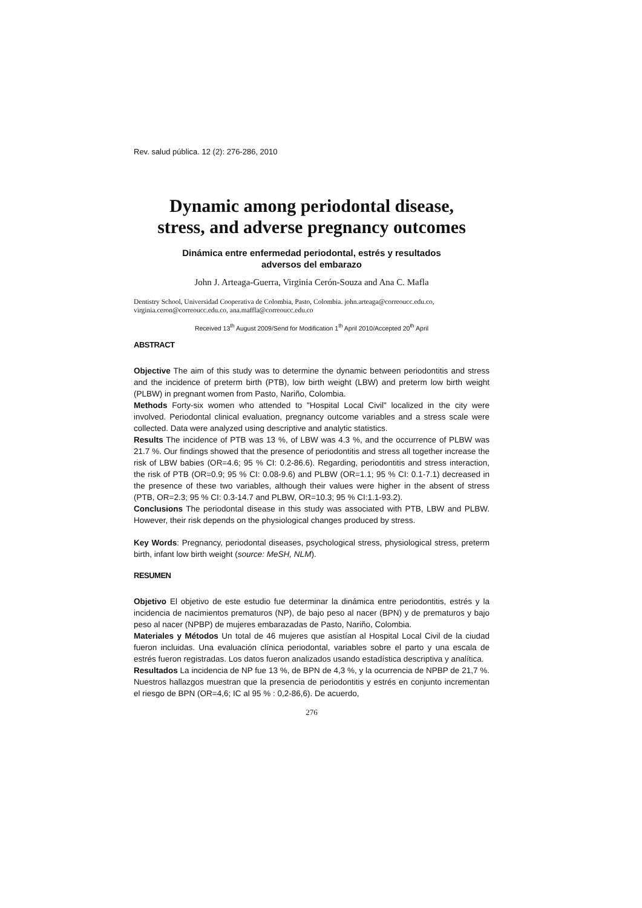Rev. salud pública. 12 (2): 276-286, 2010
Dynamic among periodontal disease,
stress, and adverse pregnancy outcomes
Dinámica entre enfermedad periodontal, estrés y resultados
adversos del embarazo
John J. Arteaga-Guerra, Virginia Cerón-Souza and Ana C. Mafla
Dentistry School, Universidad Cooperativa de Colombia, Pasto, Colombia. john.arteaga@correoucc.edu.co, virginia.ceron@correoucc.edu.co, ana.maffla@correoucc.edu.co
Received 13<sup>th</sup> August 2009/Send for Modification 1<sup>th</sup> April 2010/Accepted 20<sup>th</sup> April
ABSTRACT
Objective The aim of this study was to determine the dynamic between periodontitis and stress and the incidence of preterm birth (PTB), low birth weight (LBW) and preterm low birth weight (PLBW) in pregnant women from Pasto, Nariño, Colombia.
Methods Forty-six women who attended to "Hospital Local Civil" localized in the city were involved. Periodontal clinical evaluation, pregnancy outcome variables and a stress scale were collected. Data were analyzed using descriptive and analytic statistics.
Results The incidence of PTB was 13 %, of LBW was 4.3 %, and the occurrence of PLBW was 21.7 %. Our findings showed that the presence of periodontitis and stress all together increase the risk of LBW babies (OR=4.6; 95 % CI: 0.2-86.6). Regarding, periodontitis and stress interaction, the risk of PTB (OR=0.9; 95 % CI: 0.08-9.6) and PLBW (OR=1.1; 95 % CI: 0.1-7.1) decreased in the presence of these two variables, although their values were higher in the absent of stress (PTB, OR=2.3; 95 % CI: 0.3-14.7 and PLBW, OR=10.3; 95 % CI:1.1-93.2).
Conclusions The periodontal disease in this study was associated with PTB, LBW and PLBW. However, their risk depends on the physiological changes produced by stress.
Key Words: Pregnancy, periodontal diseases, psychological stress, physiological stress, preterm birth, infant low birth weight (source: MeSH, NLM).
RESUMEN
Objetivo El objetivo de este estudio fue determinar la dinámica entre periodontitis, estrés y la incidencia de nacimientos prematuros (NP), de bajo peso al nacer (BPN) y de prematuros y bajo peso al nacer (NPBP) de mujeres embarazadas de Pasto, Nariño, Colombia.
Materiales y Métodos Un total de 46 mujeres que asistían al Hospital Local Civil de la ciudad fueron incluidas. Una evaluación clínica periodontal, variables sobre el parto y una escala de estrés fueron registradas. Los datos fueron analizados usando estadística descriptiva y analítica.
Resultados La incidencia de NP fue 13 %, de BPN de 4,3 %, y la ocurrencia de NPBP de 21,7 %. Nuestros hallazgos muestran que la presencia de periodontitis y estrés en conjunto incrementan el riesgo de BPN (OR=4,6; IC al 95 % : 0,2-86,6). De acuerdo,
276